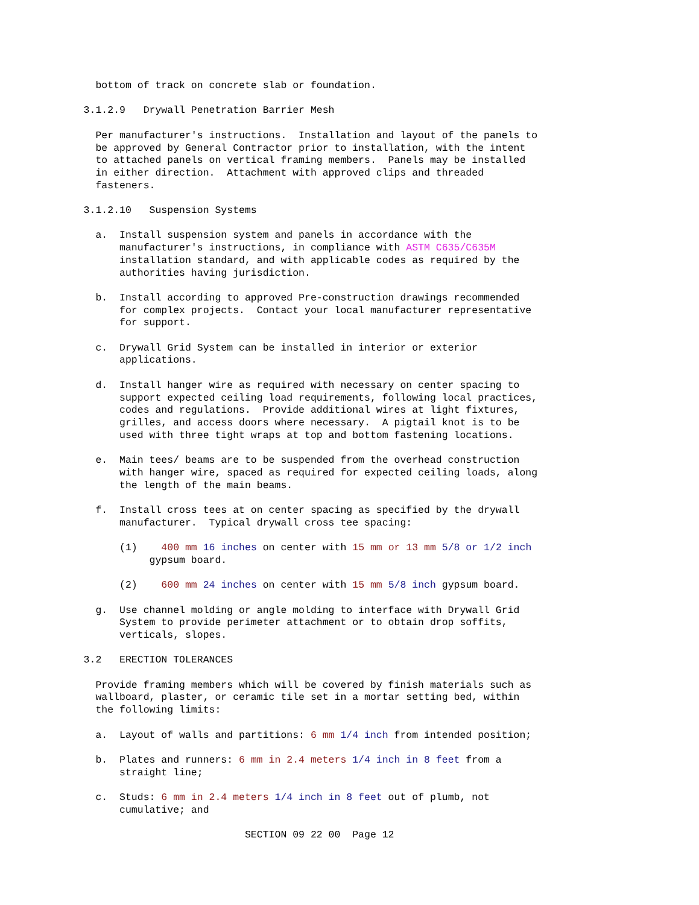bottom of track on concrete slab or foundation.

              3.1.2.9   Drywall Penetration Barrier Mesh

                Per manufacturer's instructions.  Installation and layout of the panels to
                be approved by General Contractor prior to installation, with the intent
                to attached panels on vertical framing members.  Panels may be installed
                in either direction.  Attachment with approved clips and threaded
                fasteners.

              3.1.2.10   Suspension Systems

                a.  Install suspension system and panels in accordance with the
                    manufacturer's instructions, in compliance with ASTM C635/C635M
                    installation standard, and with applicable codes as required by the
                    authorities having jurisdiction.

                b.  Install according to approved Pre-construction drawings recommended
                    for complex projects.  Contact your local manufacturer representative
                    for support.

                c.  Drywall Grid System can be installed in interior or exterior
                    applications.

                d.  Install hanger wire as required with necessary on center spacing to
                    support expected ceiling load requirements, following local practices,
                    codes and regulations.  Provide additional wires at light fixtures,
                    grilles, and access doors where necessary.  A pigtail knot is to be
                    used with three tight wraps at top and bottom fastening locations.

                e.  Main tees/ beams are to be suspended from the overhead construction
                    with hanger wire, spaced as required for expected ceiling loads, along
                    the length of the main beams.

                f.  Install cross tees at on center spacing as specified by the drywall
                    manufacturer.  Typical drywall cross tee spacing:

                    (1)    400 mm 16 inches on center with 15 mm or 13 mm 5/8 or 1/2 inch
                         gypsum board.

                    (2)    600 mm 24 inches on center with 15 mm 5/8 inch gypsum board.

                g.  Use channel molding or angle molding to interface with Drywall Grid
                    System to provide perimeter attachment or to obtain drop soffits,
                    verticals, slopes.

              3.2   ERECTION TOLERANCES

                Provide framing members which will be covered by finish materials such as
                wallboard, plaster, or ceramic tile set in a mortar setting bed, within
                the following limits:

                a.  Layout of walls and partitions: 6 mm 1/4 inch from intended position;

                b.  Plates and runners: 6 mm in 2.4 meters 1/4 inch in 8 feet from a
                    straight line;

                c.  Studs: 6 mm in 2.4 meters 1/4 inch in 8 feet out of plumb, not
                    cumulative; and

                                         SECTION 09 22 00  Page 12